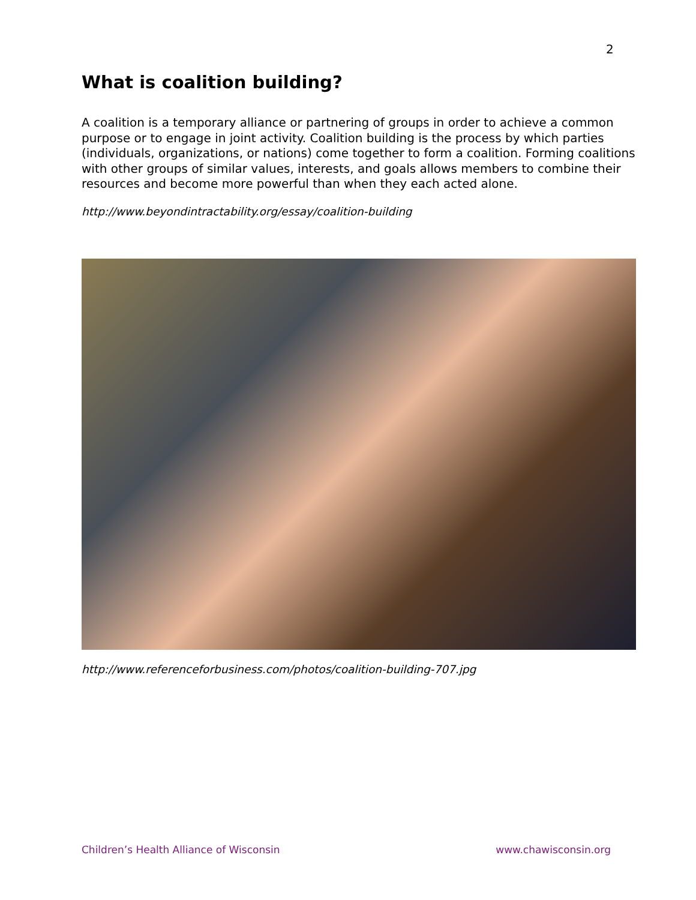2
What is coalition building?
A coalition is a temporary alliance or partnering of groups in order to achieve a common purpose or to engage in joint activity. Coalition building is the process by which parties (individuals, organizations, or nations) come together to form a coalition. Forming coalitions with other groups of similar values, interests, and goals allows members to combine their resources and become more powerful than when they each acted alone.
http://www.beyondintractability.org/essay/coalition-building
http://www.referenceforbusiness.com/photos/coalition-building-707.jpg
Children’s Health Alliance of Wisconsin www.chawisconsin.org